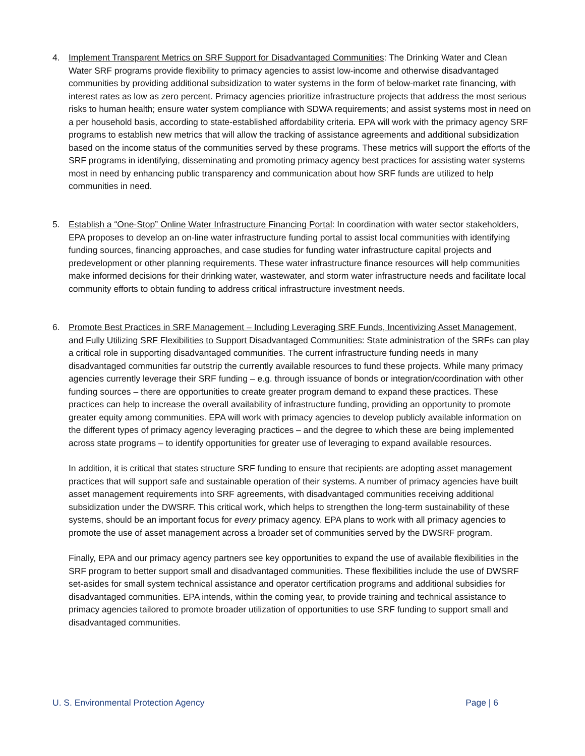4. Implement Transparent Metrics on SRF Support for Disadvantaged Communities: The Drinking Water and Clean Water SRF programs provide flexibility to primacy agencies to assist low-income and otherwise disadvantaged communities by providing additional subsidization to water systems in the form of below-market rate financing, with interest rates as low as zero percent. Primacy agencies prioritize infrastructure projects that address the most serious risks to human health; ensure water system compliance with SDWA requirements; and assist systems most in need on a per household basis, according to state-established affordability criteria. EPA will work with the primacy agency SRF programs to establish new metrics that will allow the tracking of assistance agreements and additional subsidization based on the income status of the communities served by these programs. These metrics will support the efforts of the SRF programs in identifying, disseminating and promoting primacy agency best practices for assisting water systems most in need by enhancing public transparency and communication about how SRF funds are utilized to help communities in need.
5. Establish a “One-Stop” Online Water Infrastructure Financing Portal: In coordination with water sector stakeholders, EPA proposes to develop an on-line water infrastructure funding portal to assist local communities with identifying funding sources, financing approaches, and case studies for funding water infrastructure capital projects and predevelopment or other planning requirements. These water infrastructure finance resources will help communities make informed decisions for their drinking water, wastewater, and storm water infrastructure needs and facilitate local community efforts to obtain funding to address critical infrastructure investment needs.
6. Promote Best Practices in SRF Management – Including Leveraging SRF Funds, Incentivizing Asset Management, and Fully Utilizing SRF Flexibilities to Support Disadvantaged Communities: State administration of the SRFs can play a critical role in supporting disadvantaged communities. The current infrastructure funding needs in many disadvantaged communities far outstrip the currently available resources to fund these projects. While many primacy agencies currently leverage their SRF funding – e.g. through issuance of bonds or integration/coordination with other funding sources – there are opportunities to create greater program demand to expand these practices. These practices can help to increase the overall availability of infrastructure funding, providing an opportunity to promote greater equity among communities. EPA will work with primacy agencies to develop publicly available information on the different types of primacy agency leveraging practices – and the degree to which these are being implemented across state programs – to identify opportunities for greater use of leveraging to expand available resources.
In addition, it is critical that states structure SRF funding to ensure that recipients are adopting asset management practices that will support safe and sustainable operation of their systems. A number of primacy agencies have built asset management requirements into SRF agreements, with disadvantaged communities receiving additional subsidization under the DWSRF. This critical work, which helps to strengthen the long-term sustainability of these systems, should be an important focus for every primacy agency. EPA plans to work with all primacy agencies to promote the use of asset management across a broader set of communities served by the DWSRF program.
Finally, EPA and our primacy agency partners see key opportunities to expand the use of available flexibilities in the SRF program to better support small and disadvantaged communities. These flexibilities include the use of DWSRF set-asides for small system technical assistance and operator certification programs and additional subsidies for disadvantaged communities. EPA intends, within the coming year, to provide training and technical assistance to primacy agencies tailored to promote broader utilization of opportunities to use SRF funding to support small and disadvantaged communities.
U. S. Environmental Protection Agency Page | 6